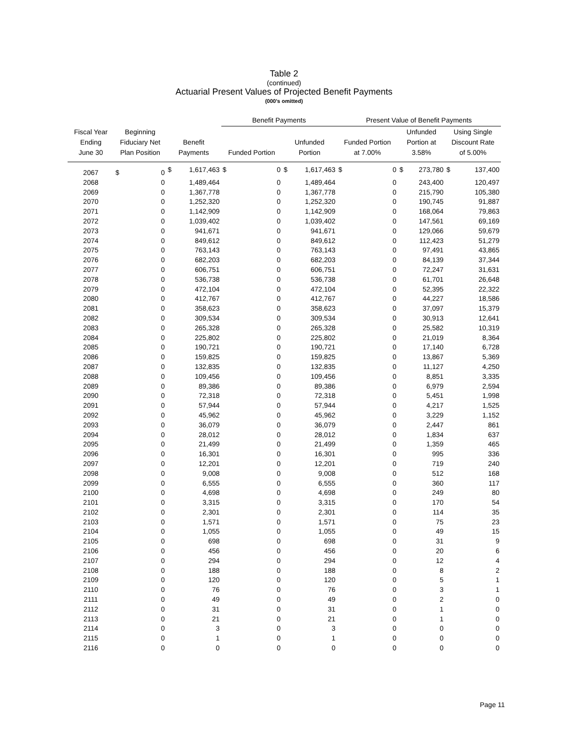Table 2
(continued)
Actuarial Present Values of Projected Benefit Payments
(000's omitted)
| | | | | | Benefit Payments | | | | Present Value of Benefit Payments | | | | | |
| --- | --- | --- | --- | --- | --- | --- | --- | --- | --- | --- | --- | --- | --- | --- |
| Fiscal Year Ending June 30 | Beginning Fiduciary Net Plan Position | | Benefit Payments | | Funded Portion | | Unfunded Portion | | Funded Portion at 7.00% | | Unfunded Portion at 3.58% | | Using Single Discount Rate of 5.00% | |
| 2067 | $ | 0 | $ | 1,617,463 | $ | 0 | $ | 1,617,463 | $ | 0 | $ | 273,780 | $ | 137,400 |
| 2068 | | 0 | | 1,489,464 | | 0 | | 1,489,464 | | 0 | | 243,400 | | 120,497 |
| 2069 | | 0 | | 1,367,778 | | 0 | | 1,367,778 | | 0 | | 215,790 | | 105,380 |
| 2070 | | 0 | | 1,252,320 | | 0 | | 1,252,320 | | 0 | | 190,745 | | 91,887 |
| 2071 | | 0 | | 1,142,909 | | 0 | | 1,142,909 | | 0 | | 168,064 | | 79,863 |
| 2072 | | 0 | | 1,039,402 | | 0 | | 1,039,402 | | 0 | | 147,561 | | 69,169 |
| 2073 | | 0 | | 941,671 | | 0 | | 941,671 | | 0 | | 129,066 | | 59,679 |
| 2074 | | 0 | | 849,612 | | 0 | | 849,612 | | 0 | | 112,423 | | 51,279 |
| 2075 | | 0 | | 763,143 | | 0 | | 763,143 | | 0 | | 97,491 | | 43,865 |
| 2076 | | 0 | | 682,203 | | 0 | | 682,203 | | 0 | | 84,139 | | 37,344 |
| 2077 | | 0 | | 606,751 | | 0 | | 606,751 | | 0 | | 72,247 | | 31,631 |
| 2078 | | 0 | | 536,738 | | 0 | | 536,738 | | 0 | | 61,701 | | 26,648 |
| 2079 | | 0 | | 472,104 | | 0 | | 472,104 | | 0 | | 52,395 | | 22,322 |
| 2080 | | 0 | | 412,767 | | 0 | | 412,767 | | 0 | | 44,227 | | 18,586 |
| 2081 | | 0 | | 358,623 | | 0 | | 358,623 | | 0 | | 37,097 | | 15,379 |
| 2082 | | 0 | | 309,534 | | 0 | | 309,534 | | 0 | | 30,913 | | 12,641 |
| 2083 | | 0 | | 265,328 | | 0 | | 265,328 | | 0 | | 25,582 | | 10,319 |
| 2084 | | 0 | | 225,802 | | 0 | | 225,802 | | 0 | | 21,019 | | 8,364 |
| 2085 | | 0 | | 190,721 | | 0 | | 190,721 | | 0 | | 17,140 | | 6,728 |
| 2086 | | 0 | | 159,825 | | 0 | | 159,825 | | 0 | | 13,867 | | 5,369 |
| 2087 | | 0 | | 132,835 | | 0 | | 132,835 | | 0 | | 11,127 | | 4,250 |
| 2088 | | 0 | | 109,456 | | 0 | | 109,456 | | 0 | | 8,851 | | 3,335 |
| 2089 | | 0 | | 89,386 | | 0 | | 89,386 | | 0 | | 6,979 | | 2,594 |
| 2090 | | 0 | | 72,318 | | 0 | | 72,318 | | 0 | | 5,451 | | 1,998 |
| 2091 | | 0 | | 57,944 | | 0 | | 57,944 | | 0 | | 4,217 | | 1,525 |
| 2092 | | 0 | | 45,962 | | 0 | | 45,962 | | 0 | | 3,229 | | 1,152 |
| 2093 | | 0 | | 36,079 | | 0 | | 36,079 | | 0 | | 2,447 | | 861 |
| 2094 | | 0 | | 28,012 | | 0 | | 28,012 | | 0 | | 1,834 | | 637 |
| 2095 | | 0 | | 21,499 | | 0 | | 21,499 | | 0 | | 1,359 | | 465 |
| 2096 | | 0 | | 16,301 | | 0 | | 16,301 | | 0 | | 995 | | 336 |
| 2097 | | 0 | | 12,201 | | 0 | | 12,201 | | 0 | | 719 | | 240 |
| 2098 | | 0 | | 9,008 | | 0 | | 9,008 | | 0 | | 512 | | 168 |
| 2099 | | 0 | | 6,555 | | 0 | | 6,555 | | 0 | | 360 | | 117 |
| 2100 | | 0 | | 4,698 | | 0 | | 4,698 | | 0 | | 249 | | 80 |
| 2101 | | 0 | | 3,315 | | 0 | | 3,315 | | 0 | | 170 | | 54 |
| 2102 | | 0 | | 2,301 | | 0 | | 2,301 | | 0 | | 114 | | 35 |
| 2103 | | 0 | | 1,571 | | 0 | | 1,571 | | 0 | | 75 | | 23 |
| 2104 | | 0 | | 1,055 | | 0 | | 1,055 | | 0 | | 49 | | 15 |
| 2105 | | 0 | | 698 | | 0 | | 698 | | 0 | | 31 | | 9 |
| 2106 | | 0 | | 456 | | 0 | | 456 | | 0 | | 20 | | 6 |
| 2107 | | 0 | | 294 | | 0 | | 294 | | 0 | | 12 | | 4 |
| 2108 | | 0 | | 188 | | 0 | | 188 | | 0 | | 8 | | 2 |
| 2109 | | 0 | | 120 | | 0 | | 120 | | 0 | | 5 | | 1 |
| 2110 | | 0 | | 76 | | 0 | | 76 | | 0 | | 3 | | 1 |
| 2111 | | 0 | | 49 | | 0 | | 49 | | 0 | | 2 | | 0 |
| 2112 | | 0 | | 31 | | 0 | | 31 | | 0 | | 1 | | 0 |
| 2113 | | 0 | | 21 | | 0 | | 21 | | 0 | | 1 | | 0 |
| 2114 | | 0 | | 3 | | 0 | | 3 | | 0 | | 0 | | 0 |
| 2115 | | 0 | | 1 | | 0 | | 1 | | 0 | | 0 | | 0 |
| 2116 | | 0 | | 0 | | 0 | | 0 | | 0 | | 0 | | 0 |
Page 11